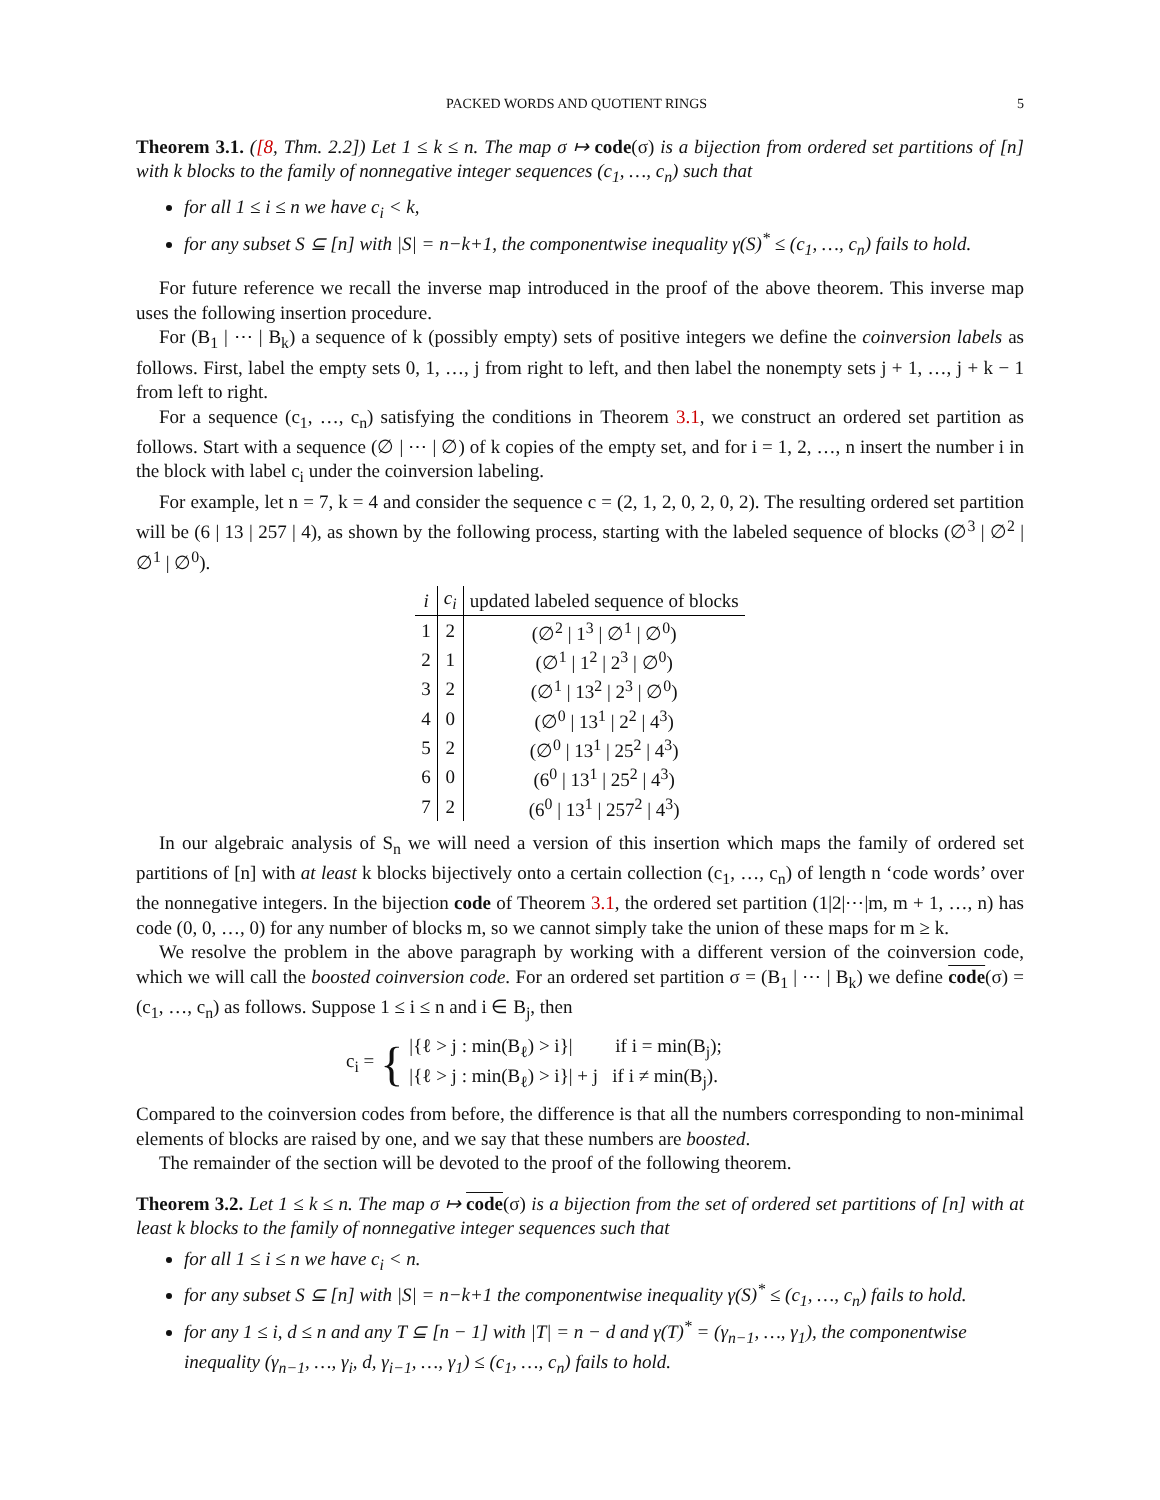PACKED WORDS AND QUOTIENT RINGS 5
Theorem 3.1. ([8, Thm. 2.2]) Let 1 ≤ k ≤ n. The map σ ↦ code(σ) is a bijection from ordered set partitions of [n] with k blocks to the family of nonnegative integer sequences (c<sub>1</sub>, …, c<sub>n</sub>) such that
for all 1 ≤ i ≤ n we have c<sub>i</sub> < k,
for any subset S ⊆ [n] with |S| = n−k+1, the componentwise inequality γ(S)<sup>*</sup> ≤ (c<sub>1</sub>, …, c<sub>n</sub>) fails to hold.
For future reference we recall the inverse map introduced in the proof of the above theorem. This inverse map uses the following insertion procedure.
For (B<sub>1</sub> | ⋯ | B<sub>k</sub>) a sequence of k (possibly empty) sets of positive integers we define the coinversion labels as follows. First, label the empty sets 0, 1, …, j from right to left, and then label the nonempty sets j + 1, …, j + k − 1 from left to right.
For a sequence (c<sub>1</sub>, …, c<sub>n</sub>) satisfying the conditions in Theorem 3.1, we construct an ordered set partition as follows. Start with a sequence (∅ | ⋯ | ∅) of k copies of the empty set, and for i = 1, 2, …, n insert the number i in the block with label c<sub>i</sub> under the coinversion labeling.
For example, let n = 7, k = 4 and consider the sequence c = (2, 1, 2, 0, 2, 0, 2). The resulting ordered set partition will be (6 | 13 | 257 | 4), as shown by the following process, starting with the labeled sequence of blocks (∅<sup>3</sup> | ∅<sup>2</sup> | ∅<sup>1</sup> | ∅<sup>0</sup>).
| i | c<sub>i</sub> | updated labeled sequence of blocks |
| --- | --- | --- |
| 1 | 2 | (∅<sup>2</sup> / 1<sup>3</sup> / ∅<sup>1</sup> / ∅<sup>0</sup>) |
| 2 | 1 | (∅<sup>1</sup> / 1<sup>2</sup> / 2<sup>3</sup> / ∅<sup>0</sup>) |
| 3 | 2 | (∅<sup>1</sup> / 13<sup>2</sup> / 2<sup>3</sup> / ∅<sup>0</sup>) |
| 4 | 0 | (∅<sup>0</sup> / 13<sup>1</sup> / 2<sup>2</sup> / 4<sup>3</sup>) |
| 5 | 2 | (∅<sup>0</sup> / 13<sup>1</sup> / 25<sup>2</sup> / 4<sup>3</sup>) |
| 6 | 0 | (6<sup>0</sup> / 13<sup>1</sup> / 25<sup>2</sup> / 4<sup>3</sup>) |
| 7 | 2 | (6<sup>0</sup> / 13<sup>1</sup> / 257<sup>2</sup> / 4<sup>3</sup>) |
In our algebraic analysis of S<sub>n</sub> we will need a version of this insertion which maps the family of ordered set partitions of [n] with at least k blocks bijectively onto a certain collection (c<sub>1</sub>, …, c<sub>n</sub>) of length n ‘code words’ over the nonnegative integers. In the bijection code of Theorem 3.1, the ordered set partition (1|2|⋯|m, m + 1, …, n) has code (0, 0, …, 0) for any number of blocks m, so we cannot simply take the union of these maps for m ≥ k.
We resolve the problem in the above paragraph by working with a different version of the coinversion code, which we will call the boosted coinversion code. For an ordered set partition σ = (B<sub>1</sub> | ⋯ | B<sub>k</sub>) we define code(σ) = (c<sub>1</sub>, …, c<sub>n</sub>) as follows. Suppose 1 ≤ i ≤ n and i ∈ B<sub>j</sub>, then
c<sub>i</sub> = { |{ℓ > j : min(B<sub>ℓ</sub>) > i}| if i = min(B<sub>j</sub>);
|{ℓ > j : min(B<sub>ℓ</sub>) > i}| + j if i ≠ min(B<sub>j</sub>).
Compared to the coinversion codes from before, the difference is that all the numbers corresponding to non-minimal elements of blocks are raised by one, and we say that these numbers are boosted.
The remainder of the section will be devoted to the proof of the following theorem.
Theorem 3.2. Let 1 ≤ k ≤ n. The map σ ↦ code(σ) is a bijection from the set of ordered set partitions of [n] with at least k blocks to the family of nonnegative integer sequences such that
for all 1 ≤ i ≤ n we have c<sub>i</sub> < n.
for any subset S ⊆ [n] with |S| = n−k+1 the componentwise inequality γ(S)<sup>*</sup> ≤ (c<sub>1</sub>, …, c<sub>n</sub>) fails to hold.
for any 1 ≤ i, d ≤ n and any T ⊆ [n − 1] with |T| = n − d and γ(T)<sup>*</sup> = (γ<sub>n−1</sub>, …, γ<sub>1</sub>), the componentwise inequality (γ<sub>n−1</sub>, …, γ<sub>i</sub>, d, γ<sub>i−1</sub>, …, γ<sub>1</sub>) ≤ (c<sub>1</sub>, …, c<sub>n</sub>) fails to hold.